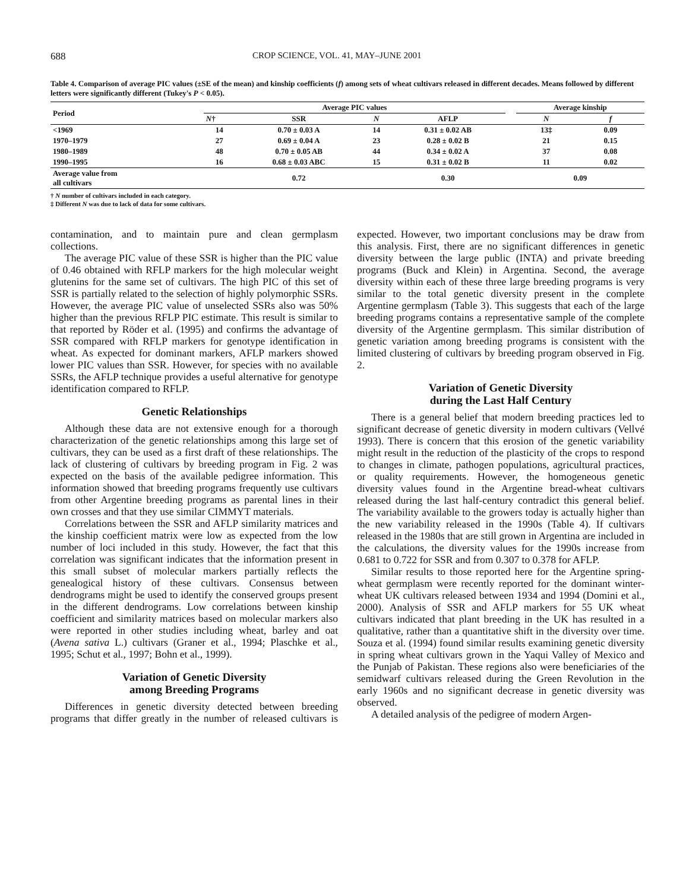688 CROP SCIENCE, VOL. 41, MAY–JUNE 2001
Table 4. Comparison of average PIC values (±SE of the mean) and kinship coefficients (f) among sets of wheat cultivars released in different decades. Means followed by different letters were significantly different (Tukey's P < 0.05).
| Period | Average PIC values | | | | | Average kinship | |
| --- | --- | --- | --- | --- | --- | --- | --- |
| | N † | SSR | N | AFLP | | N | f |
| <1969 | 14 | 0.70 ± 0.03 A | 14 | 0.31 ± 0.02 AB | | 13‡ | 0.09 |
| 1970–1979 | 27 | 0.69 ± 0.04 A | 23 | 0.28 ± 0.02 B | | 21 | 0.15 |
| 1980–1989 | 48 | 0.70 ± 0.05 AB | 44 | 0.34 ± 0.02 A | | 37 | 0.08 |
| 1990–1995 | 16 | 0.68 ± 0.03 ABC | 15 | 0.31 ± 0.02 B | | 11 | 0.02 |
| Average value from all cultivars | | 0.72 | | 0.30 | | 0.09 | |
† N number of cultivars included in each category.
‡ Different N was due to lack of data for some cultivars.
contamination, and to maintain pure and clean germplasm collections.
The average PIC value of these SSR is higher than the PIC value of 0.46 obtained with RFLP markers for the high molecular weight glutenins for the same set of cultivars. The high PIC of this set of SSR is partially related to the selection of highly polymorphic SSRs. However, the average PIC value of unselected SSRs also was 50% higher than the previous RFLP PIC estimate. This result is similar to that reported by Röder et al. (1995) and confirms the advantage of SSR compared with RFLP markers for genotype identification in wheat. As expected for dominant markers, AFLP markers showed lower PIC values than SSR. However, for species with no available SSRs, the AFLP technique provides a useful alternative for genotype identification compared to RFLP.
Genetic Relationships
Although these data are not extensive enough for a thorough characterization of the genetic relationships among this large set of cultivars, they can be used as a first draft of these relationships. The lack of clustering of cultivars by breeding program in Fig. 2 was expected on the basis of the available pedigree information. This information showed that breeding programs frequently use cultivars from other Argentine breeding programs as parental lines in their own crosses and that they use similar CIMMYT materials.
Correlations between the SSR and AFLP similarity matrices and the kinship coefficient matrix were low as expected from the low number of loci included in this study. However, the fact that this correlation was significant indicates that the information present in this small subset of molecular markers partially reflects the genealogical history of these cultivars. Consensus between dendrograms might be used to identify the conserved groups present in the different dendrograms. Low correlations between kinship coefficient and similarity matrices based on molecular markers also were reported in other studies including wheat, barley and oat (Avena sativa L.) cultivars (Graner et al., 1994; Plaschke et al., 1995; Schut et al., 1997; Bohn et al., 1999).
Variation of Genetic Diversity
among Breeding Programs
Differences in genetic diversity detected between breeding programs that differ greatly in the number of released cultivars is expected. However, two important conclusions may be draw from this analysis. First, there are no significant differences in genetic diversity between the large public (INTA) and private breeding programs (Buck and Klein) in Argentina. Second, the average diversity within each of these three large breeding programs is very similar to the total genetic diversity present in the complete Argentine germplasm (Table 3). This suggests that each of the large breeding programs contains a representative sample of the complete diversity of the Argentine germplasm. This similar distribution of genetic variation among breeding programs is consistent with the limited clustering of cultivars by breeding program observed in Fig. 2.
Variation of Genetic Diversity
during the Last Half Century
There is a general belief that modern breeding practices led to significant decrease of genetic diversity in modern cultivars (Vellvé 1993). There is concern that this erosion of the genetic variability might result in the reduction of the plasticity of the crops to respond to changes in climate, pathogen populations, agricultural practices, or quality requirements. However, the homogeneous genetic diversity values found in the Argentine bread-wheat cultivars released during the last half-century contradict this general belief. The variability available to the growers today is actually higher than the new variability released in the 1990s (Table 4). If cultivars released in the 1980s that are still grown in Argentina are included in the calculations, the diversity values for the 1990s increase from 0.681 to 0.722 for SSR and from 0.307 to 0.378 for AFLP.
Similar results to those reported here for the Argentine spring-wheat germplasm were recently reported for the dominant winter-wheat UK cultivars released between 1934 and 1994 (Domini et al., 2000). Analysis of SSR and AFLP markers for 55 UK wheat cultivars indicated that plant breeding in the UK has resulted in a qualitative, rather than a quantitative shift in the diversity over time. Souza et al. (1994) found similar results examining genetic diversity in spring wheat cultivars grown in the Yaqui Valley of Mexico and the Punjab of Pakistan. These regions also were beneficiaries of the semidwarf cultivars released during the Green Revolution in the early 1960s and no significant decrease in genetic diversity was observed.
A detailed analysis of the pedigree of modern Argen-